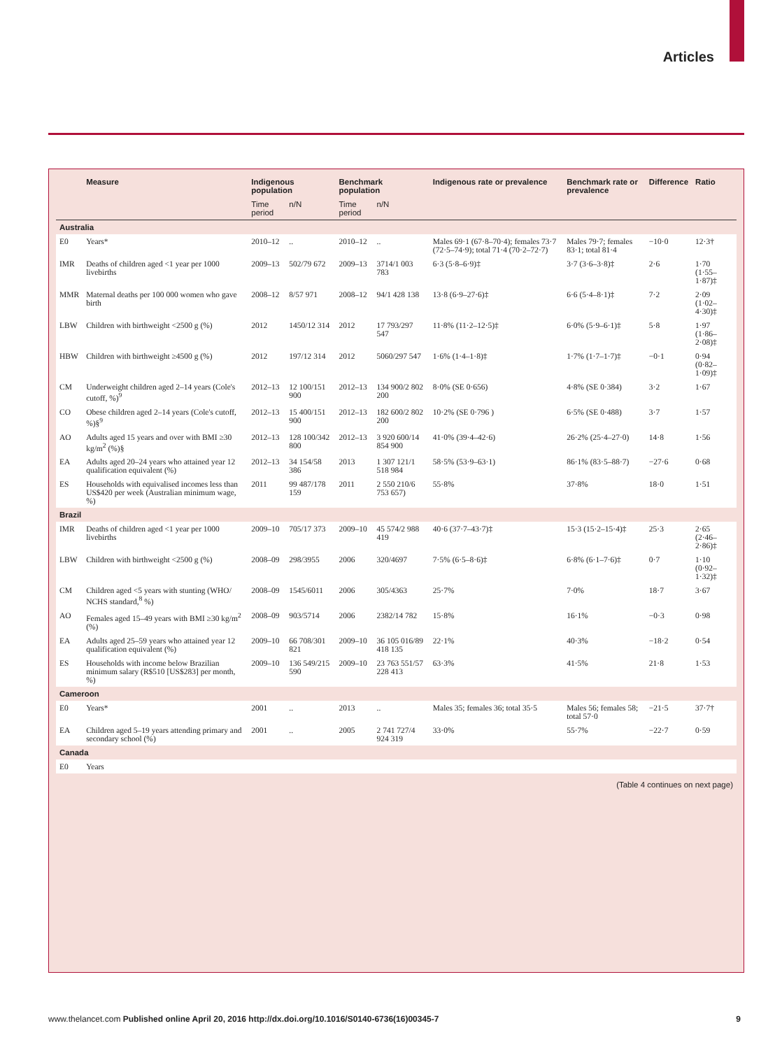Articles
| | Measure | Indigenous population | | Benchmark population | | Indigenous rate or prevalence | Benchmark rate or prevalence | Difference | Ratio |
| --- | --- | --- | --- | --- | --- | --- | --- | --- | --- |
| | | Time period | n/N | Time period | n/N | | | | |
| Australia | | | | | | | | | |
| E0 | Years* | 2010–12 | .. | 2010–12 | .. | Males 69·1 (67·8–70·4); females 73·7 (72·5–74·9); total 71·4 (70·2–72·7) | Males 79·7; females 83·1; total 81·4 | −10·0 | 12·3† |
| IMR | Deaths of children aged <1 year per 1000 livebirths | 2009–13 | 502/79 672 | 2009–13 | 3714/1 003 783 | 6·3 (5·8–6·9)‡ | 3·7 (3·6–3·8)‡ | 2·6 | 1·70 (1·55–1·87)‡ |
| MMR | Maternal deaths per 100 000 women who gave birth | 2008–12 | 8/57 971 | 2008–12 | 94/1 428 138 | 13·8 (6·9–27·6)‡ | 6·6 (5·4–8·1)‡ | 7·2 | 2·09 (1·02–4·30)‡ |
| LBW | Children with birthweight <2500 g (%) | 2012 | 1450/12 314 | 2012 | 17 793/297 547 | 11·8% (11·2–12·5)‡ | 6·0% (5·9–6·1)‡ | 5·8 | 1·97 (1·86–2·08)‡ |
| HBW | Children with birthweight ≥4500 g (%) | 2012 | 197/12 314 | 2012 | 5060/297 547 | 1·6% (1·4–1·8)‡ | 1·7% (1·7–1·7)‡ | −0·1 | 0·94 (0·82–1·09)‡ |
| CM | Underweight children aged 2–14 years (Cole's cutoff, %)<sup>9</sup> | 2012–13 | 12 100/151 900 | 2012–13 | 134 900/2 802 200 | 8·0% (SE 0·656) | 4·8% (SE 0·384) | 3·2 | 1·67 |
| CO | Obese children aged 2–14 years (Cole's cutoff, %)§<sup>9</sup> | 2012–13 | 15 400/151 900 | 2012–13 | 182 600/2 802 200 | 10·2% (SE 0·796 ) | 6·5% (SE 0·488) | 3·7 | 1·57 |
| AO | Adults aged 15 years and over with BMI ≥30 kg/m<sup>2</sup> (%)§ | 2012–13 | 128 100/342 800 | 2012–13 | 3 920 600/14 854 900 | 41·0% (39·4–42·6) | 26·2% (25·4–27·0) | 14·8 | 1·56 |
| EA | Adults aged 20–24 years who attained year 12 qualification equivalent (%) | 2012–13 | 34 154/58 386 | 2013 | 1 307 121/1 518 984 | 58·5% (53·9–63·1) | 86·1% (83·5–88·7) | −27·6 | 0·68 |
| ES | Households with equivalised incomes less than US$420 per week (Australian minimum wage, %) | 2011 | 99 487/178 159 | 2011 | 2 550 210/6 753 657) | 55·8% | 37·8% | 18·0 | 1·51 |
| Brazil | | | | | | | | | |
| IMR | Deaths of children aged <1 year per 1000 livebirths | 2009–10 | 705/17 373 | 2009–10 | 45 574/2 988 419 | 40·6 (37·7–43·7)‡ | 15·3 (15·2–15·4)‡ | 25·3 | 2·65 (2·46–2·86)‡ |
| LBW | Children with birthweight <2500 g (%) | 2008–09 | 298/3955 | 2006 | 320/4697 | 7·5% (6·5–8·6)‡ | 6·8% (6·1–7·6)‡ | 0·7 | 1·10 (0·92–1·32)‡ |
| CM | Children aged <5 years with stunting (WHO/ NCHS standard,<sup>8</sup> %) | 2008–09 | 1545/6011 | 2006 | 305/4363 | 25·7% | 7·0% | 18·7 | 3·67 |
| AO | Females aged 15–49 years with BMI ≥30 kg/m<sup>2</sup> (%) | 2008–09 | 903/5714 | 2006 | 2382/14 782 | 15·8% | 16·1% | −0·3 | 0·98 |
| EA | Adults aged 25–59 years who attained year 12 qualification equivalent (%) | 2009–10 | 66 708/301 821 | 2009–10 | 36 105 016/89 418 135 | 22·1% | 40·3% | −18·2 | 0·54 |
| ES | Households with income below Brazilian minimum salary (R$510 [US$283] per month, %) | 2009–10 | 136 549/215 590 | 2009–10 | 23 763 551/57 228 413 | 63·3% | 41·5% | 21·8 | 1·53 |
| Cameroon | | | | | | | | | |
| E0 | Years* | 2001 | .. | 2013 | .. | Males 35; females 36; total 35·5 | Males 56; females 58; total 57·0 | −21·5 | 37·7† |
| EA | Children aged 5–19 years attending primary and secondary school (%) | 2001 | .. | 2005 | 2 741 727/4 924 319 | 33·0% | 55·7% | −22·7 | 0·59 |
| Canada | | | | | | | | | |
| E0 | Years | | | | | | | | |
(Table 4 continues on next page)
www.thelancet.com Published online April 20, 2016 http://dx.doi.org/10.1016/S0140-6736(16)00345-7 9